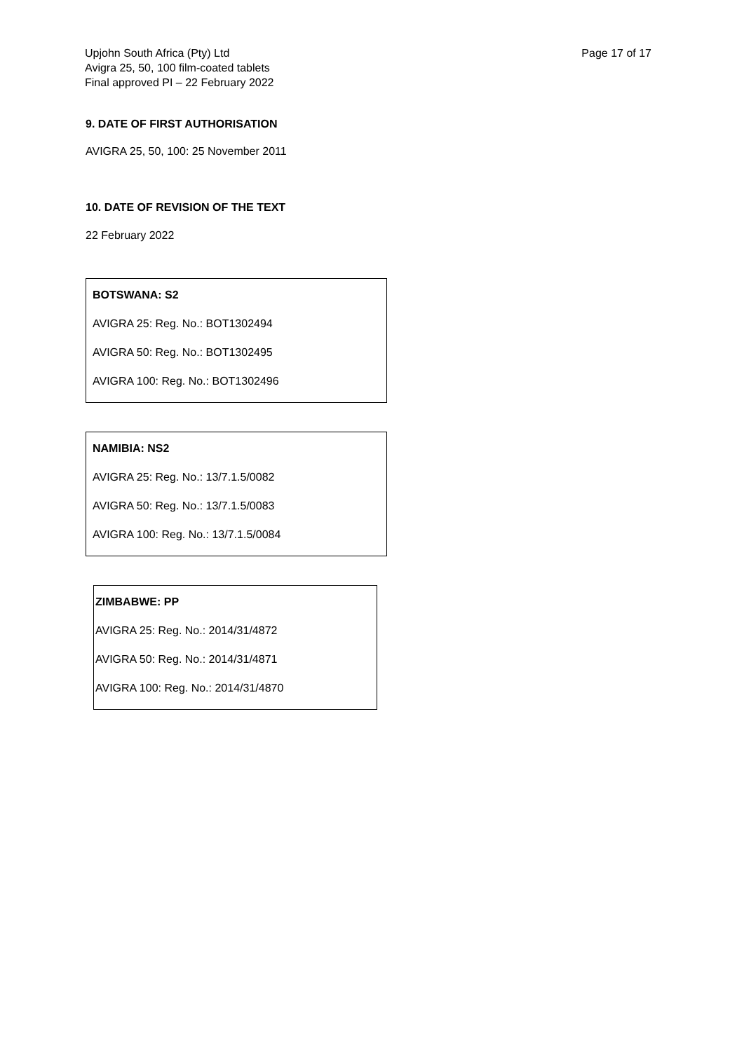Upjohn South Africa (Pty) Ltd
Avigra 25, 50, 100 film-coated tablets
Final approved PI – 22 February 2022
Page 17 of 17
9. DATE OF FIRST AUTHORISATION
AVIGRA 25, 50, 100: 25 November 2011
10. DATE OF REVISION OF THE TEXT
22 February 2022
| BOTSWANA: S2 AVIGRA 25: Reg. No.: BOT1302494 AVIGRA 50: Reg. No.: BOT1302495 AVIGRA 100: Reg. No.: BOT1302496 |
| NAMIBIA: NS2 AVIGRA 25: Reg. No.: 13/7.1.5/0082 AVIGRA 50: Reg. No.: 13/7.1.5/0083 AVIGRA 100: Reg. No.: 13/7.1.5/0084 |
| ZIMBABWE: PP AVIGRA 25: Reg. No.: 2014/31/4872 AVIGRA 50: Reg. No.: 2014/31/4871 AVIGRA 100: Reg. No.: 2014/31/4870 |